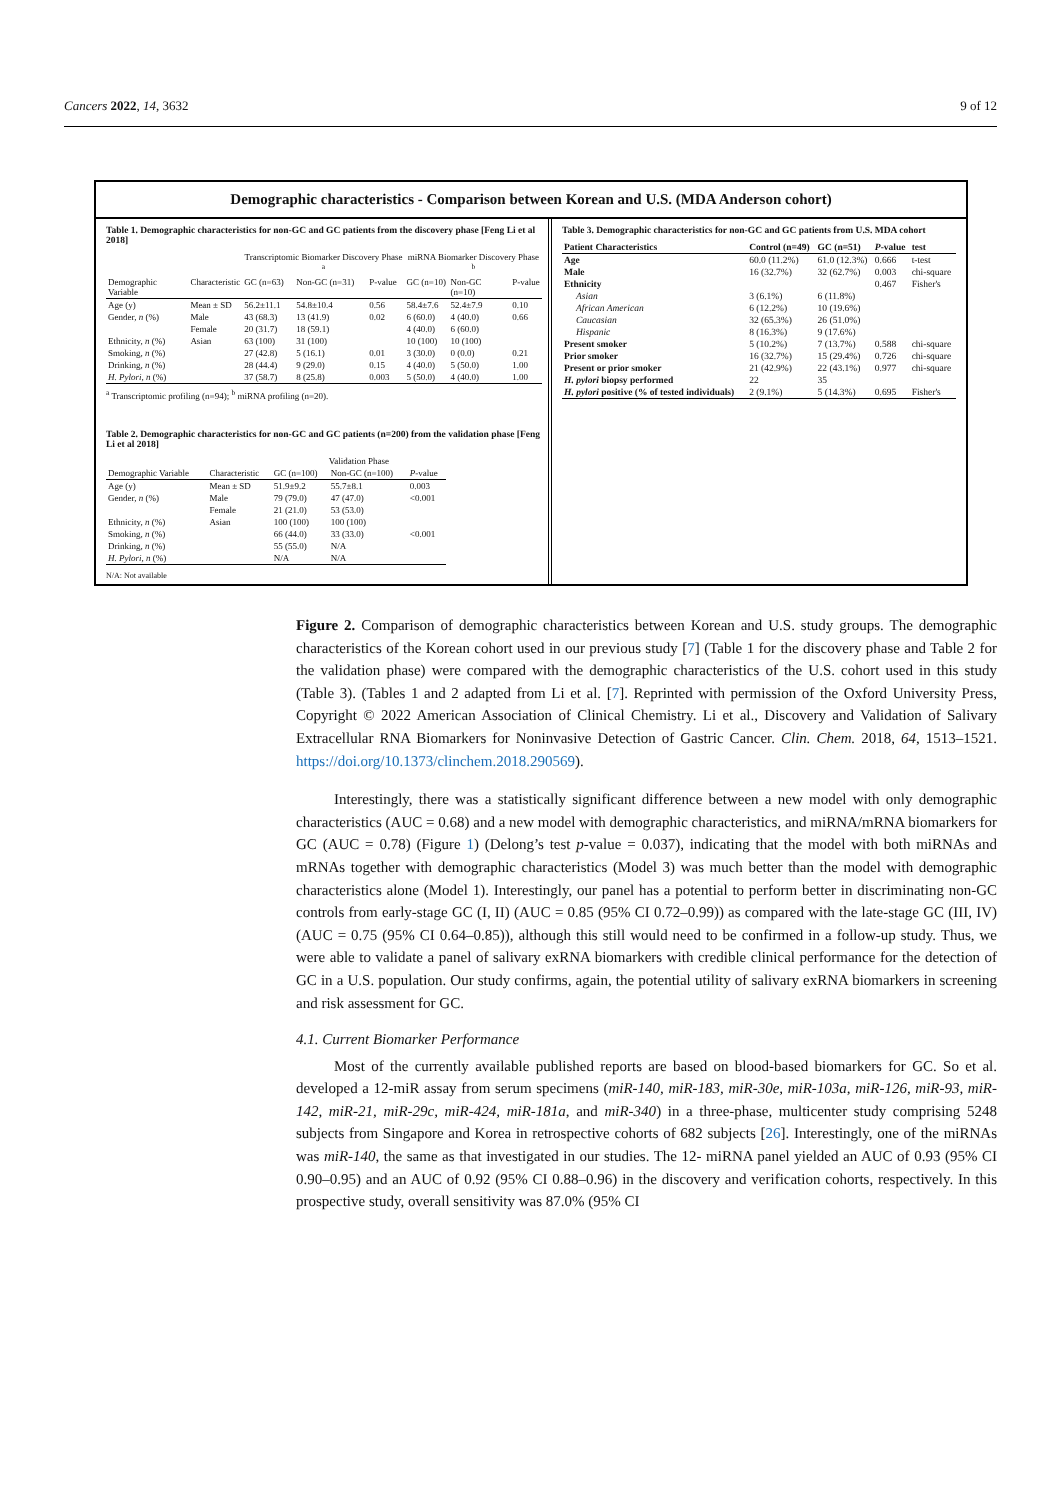Cancers 2022, 14, 3632 9 of 12
Demographic characteristics - Comparison between Korean and U.S. (MDA Anderson cohort)
Table 1. Demographic characteristics for non-GC and GC patients from the discovery phase [Feng Li et al 2018]
| | | Transcriptomic Biomarker Discovery Phase <sup>a</sup> | | | miRNA Biomarker Discovery Phase <sup>b</sup> | | |
| --- | --- | --- | --- | --- | --- | --- | --- |
| Demographic Variable | Characteristic | GC (n=63) | Non-GC (n=31) | P-value | GC (n=10) | Non-GC (n=10) | P-value |
| Age (y) | Mean ± SD | 56.2±11.1 | 54.8±10.4 | 0.56 | 58.4±7.6 | 52.4±7.9 | 0.10 |
| Gender, n (%) | Male | 43 (68.3) | 13 (41.9) | 0.02 | 6 (60.0) | 4 (40.0) | 0.66 |
| | Female | 20 (31.7) | 18 (59.1) | | 4 (40.0) | 6 (60.0) | |
| Ethnicity, n (%) | Asian | 63 (100) | 31 (100) | | 10 (100) | 10 (100) | |
| Smoking, n (%) | | 27 (42.8) | 5 (16.1) | 0.01 | 3 (30.0) | 0 (0.0) | 0.21 |
| Drinking, n (%) | | 28 (44.4) | 9 (29.0) | 0.15 | 4 (40.0) | 5 (50.0) | 1.00 |
| H. Pylori , n (%) | | 37 (58.7) | 8 (25.8) | 0.003 | 5 (50.0) | 4 (40.0) | 1.00 |
<sup>a</sup> Transcriptomic profiling (n=94); <sup>b</sup> miRNA profiling (n=20).
Table 2. Demographic characteristics for non-GC and GC patients (n=200) from the validation phase [Feng Li et al 2018]
| | | Validation Phase | | |
| --- | --- | --- | --- | --- |
| Demographic Variable | Characteristic | GC (n=100) | Non-GC (n=100) | P -value |
| Age (y) | Mean ± SD | 51.9±9.2 | 55.7±8.1 | 0.003 |
| Gender, n (%) | Male | 79 (79.0) | 47 (47.0) | <0.001 |
| | Female | 21 (21.0) | 53 (53.0) | |
| Ethnicity, n (%) | Asian | 100 (100) | 100 (100) | |
| Smoking, n (%) | | 66 (44.0) | 33 (33.0) | <0.001 |
| Drinking, n (%) | | 55 (55.0) | N/A | |
| H. Pylori , n (%) | | N/A | N/A | |
N/A: Not available
Table 3. Demographic characteristics for non-GC and GC patients from U.S. MDA cohort
| Patient Characteristics | Control (n=49) | GC (n=51) | P -value | test |
| --- | --- | --- | --- | --- |
| Age | 60.0 (11.2%) | 61.0 (12.3%) | 0.666 | t-test |
| Male | 16 (32.7%) | 32 (62.7%) | 0.003 | chi-square |
| Ethnicity | | | 0.467 | Fisher's |
| Asian | 3 (6.1%) | 6 (11.8%) | | |
| African American | 6 (12.2%) | 10 (19.6%) | | |
| Caucasian | 32 (65.3%) | 26 (51.0%) | | |
| Hispanic | 8 (16.3%) | 9 (17.6%) | | |
| Present smoker | 5 (10.2%) | 7 (13.7%) | 0.588 | chi-square |
| Prior smoker | 16 (32.7%) | 15 (29.4%) | 0.726 | chi-square |
| Present or prior smoker | 21 (42.9%) | 22 (43.1%) | 0.977 | chi-square |
| H. pylori biopsy performed | 22 | 35 | | |
| H. pylori positive (% of tested individuals) | 2 (9.1%) | 5 (14.3%) | 0.695 | Fisher's |
Figure 2. Comparison of demographic characteristics between Korean and U.S. study groups. The demographic characteristics of the Korean cohort used in our previous study [7] (Table 1 for the discovery phase and Table 2 for the validation phase) were compared with the demographic characteristics of the U.S. cohort used in this study (Table 3). (Tables 1 and 2 adapted from Li et al. [7]. Reprinted with permission of the Oxford University Press, Copyright © 2022 American Association of Clinical Chemistry. Li et al., Discovery and Validation of Salivary Extracellular RNA Biomarkers for Noninvasive Detection of Gastric Cancer. Clin. Chem. 2018, 64, 1513–1521. https://doi.org/10.1373/clinchem.2018.290569).
Interestingly, there was a statistically significant difference between a new model with only demographic characteristics (AUC = 0.68) and a new model with demographic characteristics, and miRNA/mRNA biomarkers for GC (AUC = 0.78) (Figure 1) (Delong’s test p-value = 0.037), indicating that the model with both miRNAs and mRNAs together with demographic characteristics (Model 3) was much better than the model with demographic characteristics alone (Model 1). Interestingly, our panel has a potential to perform better in discriminating non-GC controls from early-stage GC (I, II) (AUC = 0.85 (95% CI 0.72–0.99)) as compared with the late-stage GC (III, IV) (AUC = 0.75 (95% CI 0.64–0.85)), although this still would need to be confirmed in a follow-up study. Thus, we were able to validate a panel of salivary exRNA biomarkers with credible clinical performance for the detection of GC in a U.S. population. Our study confirms, again, the potential utility of salivary exRNA biomarkers in screening and risk assessment for GC.
4.1. Current Biomarker Performance
Most of the currently available published reports are based on blood-based biomarkers for GC. So et al. developed a 12-miR assay from serum specimens (miR-140, miR-183, miR-30e, miR-103a, miR-126, miR-93, miR-142, miR-21, miR-29c, miR-424, miR-181a, and miR-340) in a three-phase, multicenter study comprising 5248 subjects from Singapore and Korea in retrospective cohorts of 682 subjects [26]. Interestingly, one of the miRNAs was miR-140, the same as that investigated in our studies. The 12- miRNA panel yielded an AUC of 0.93 (95% CI 0.90–0.95) and an AUC of 0.92 (95% CI 0.88–0.96) in the discovery and verification cohorts, respectively. In this prospective study, overall sensitivity was 87.0% (95% CI